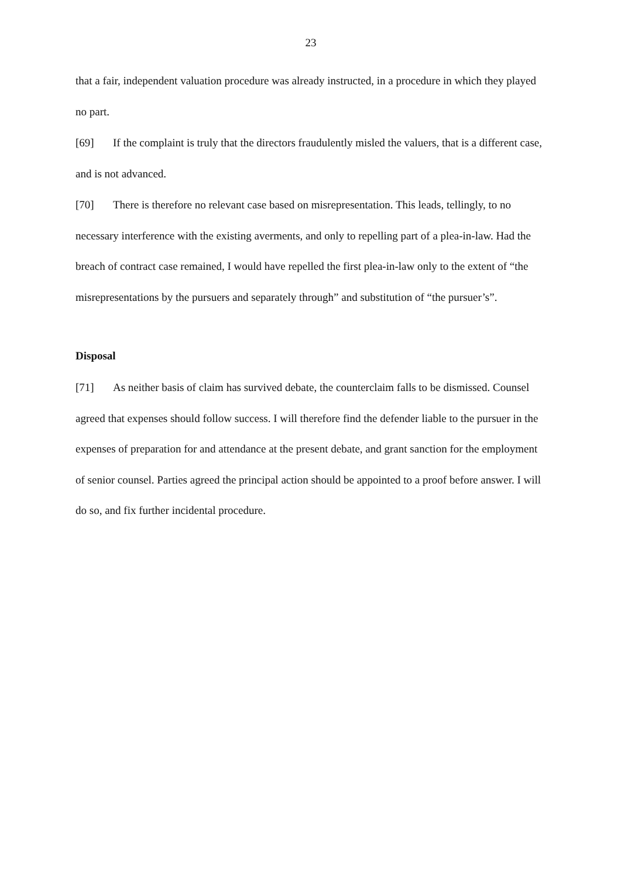23
that a fair, independent valuation procedure was already instructed, in a procedure in which they played no part.
[69] If the complaint is truly that the directors fraudulently misled the valuers, that is a different case, and is not advanced.
[70] There is therefore no relevant case based on misrepresentation. This leads, tellingly, to no necessary interference with the existing averments, and only to repelling part of a plea-in-law. Had the breach of contract case remained, I would have repelled the first plea-in-law only to the extent of “the misrepresentations by the pursuers and separately through” and substitution of “the pursuer’s”.
Disposal
[71] As neither basis of claim has survived debate, the counterclaim falls to be dismissed. Counsel agreed that expenses should follow success. I will therefore find the defender liable to the pursuer in the expenses of preparation for and attendance at the present debate, and grant sanction for the employment of senior counsel. Parties agreed the principal action should be appointed to a proof before answer. I will do so, and fix further incidental procedure.